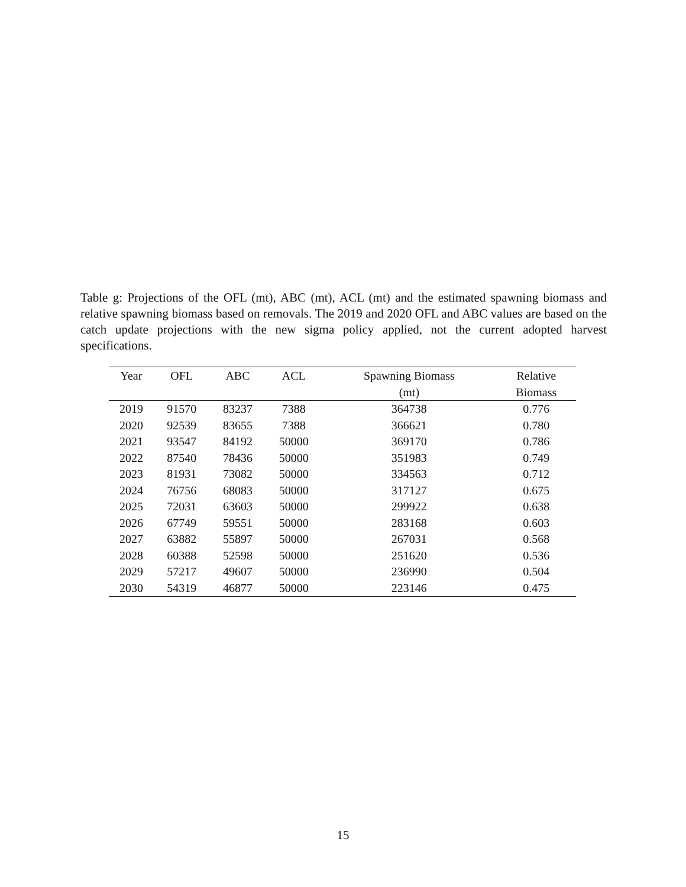Table g: Projections of the OFL (mt), ABC (mt), ACL (mt) and the estimated spawning biomass and relative spawning biomass based on removals. The 2019 and 2020 OFL and ABC values are based on the catch update projections with the new sigma policy applied, not the current adopted harvest specifications.
| Year | OFL | ABC | ACL | Spawning Biomass | Relative |
| --- | --- | --- | --- | --- | --- |
| | | | | (mt) | Biomass |
| 2019 | 91570 | 83237 | 7388 | 364738 | 0.776 |
| 2020 | 92539 | 83655 | 7388 | 366621 | 0.780 |
| 2021 | 93547 | 84192 | 50000 | 369170 | 0.786 |
| 2022 | 87540 | 78436 | 50000 | 351983 | 0.749 |
| 2023 | 81931 | 73082 | 50000 | 334563 | 0.712 |
| 2024 | 76756 | 68083 | 50000 | 317127 | 0.675 |
| 2025 | 72031 | 63603 | 50000 | 299922 | 0.638 |
| 2026 | 67749 | 59551 | 50000 | 283168 | 0.603 |
| 2027 | 63882 | 55897 | 50000 | 267031 | 0.568 |
| 2028 | 60388 | 52598 | 50000 | 251620 | 0.536 |
| 2029 | 57217 | 49607 | 50000 | 236990 | 0.504 |
| 2030 | 54319 | 46877 | 50000 | 223146 | 0.475 |
15